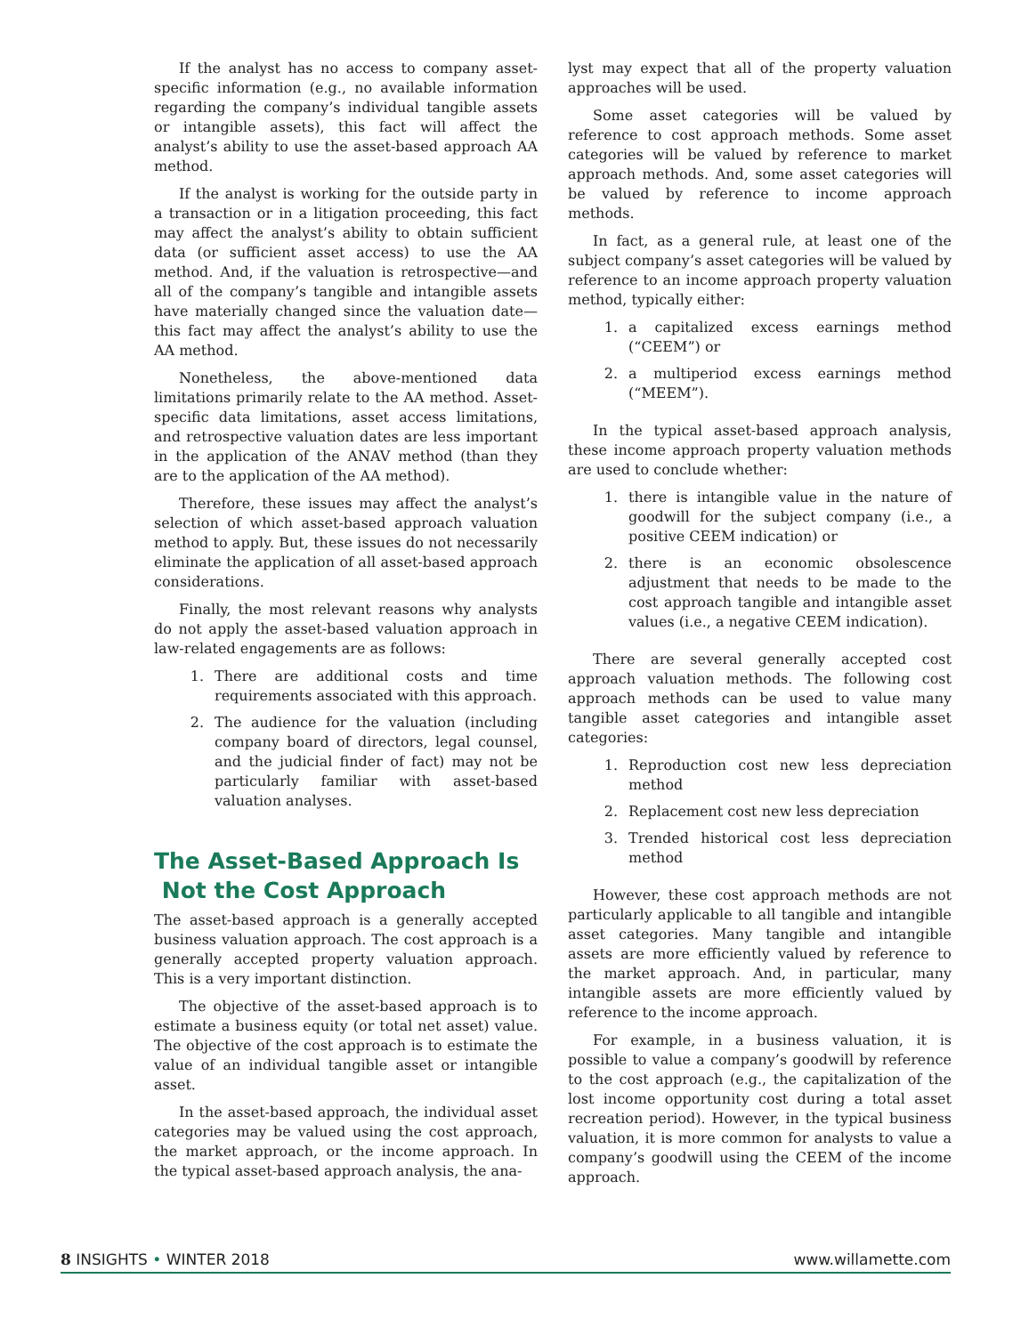If the analyst has no access to company asset-specific information (e.g., no available information regarding the company’s individual tangible assets or intangible assets), this fact will affect the analyst’s ability to use the asset-based approach AA method.
If the analyst is working for the outside party in a transaction or in a litigation proceeding, this fact may affect the analyst’s ability to obtain sufficient data (or sufficient asset access) to use the AA method. And, if the valuation is retrospective—and all of the company’s tangible and intangible assets have materially changed since the valuation date—this fact may affect the analyst’s ability to use the AA method.
Nonetheless, the above-mentioned data limitations primarily relate to the AA method. Asset-specific data limitations, asset access limitations, and retrospective valuation dates are less important in the application of the ANAV method (than they are to the application of the AA method).
Therefore, these issues may affect the analyst’s selection of which asset-based approach valuation method to apply. But, these issues do not necessarily eliminate the application of all asset-based approach considerations.
Finally, the most relevant reasons why analysts do not apply the asset-based valuation approach in law-related engagements are as follows:
1. There are additional costs and time requirements associated with this approach.
2. The audience for the valuation (including company board of directors, legal counsel, and the judicial finder of fact) may not be particularly familiar with asset-based valuation analyses.
The Asset-Based Approach Is
Not the Cost Approach
The asset-based approach is a generally accepted business valuation approach. The cost approach is a generally accepted property valuation approach. This is a very important distinction.
The objective of the asset-based approach is to estimate a business equity (or total net asset) value. The objective of the cost approach is to estimate the value of an individual tangible asset or intangible asset.
In the asset-based approach, the individual asset categories may be valued using the cost approach, the market approach, or the income approach. In the typical asset-based approach analysis, the ana-
lyst may expect that all of the property valuation approaches will be used.
Some asset categories will be valued by reference to cost approach methods. Some asset categories will be valued by reference to market approach methods. And, some asset categories will be valued by reference to income approach methods.
In fact, as a general rule, at least one of the subject company’s asset categories will be valued by reference to an income approach property valuation method, typically either:
1. a capitalized excess earnings method (“CEEM”) or
2. a multiperiod excess earnings method (“MEEM”).
In the typical asset-based approach analysis, these income approach property valuation methods are used to conclude whether:
1. there is intangible value in the nature of goodwill for the subject company (i.e., a positive CEEM indication) or
2. there is an economic obsolescence adjustment that needs to be made to the cost approach tangible and intangible asset values (i.e., a negative CEEM indication).
There are several generally accepted cost approach valuation methods. The following cost approach methods can be used to value many tangible asset categories and intangible asset categories:
1. Reproduction cost new less depreciation method
2. Replacement cost new less depreciation
3. Trended historical cost less depreciation method
However, these cost approach methods are not particularly applicable to all tangible and intangible asset categories. Many tangible and intangible assets are more efficiently valued by reference to the market approach. And, in particular, many intangible assets are more efficiently valued by reference to the income approach.
For example, in a business valuation, it is possible to value a company’s goodwill by reference to the cost approach (e.g., the capitalization of the lost income opportunity cost during a total asset recreation period). However, in the typical business valuation, it is more common for analysts to value a company’s goodwill using the CEEM of the income approach.
8 INSIGHTS • WINTER 2018 www.willamette.com